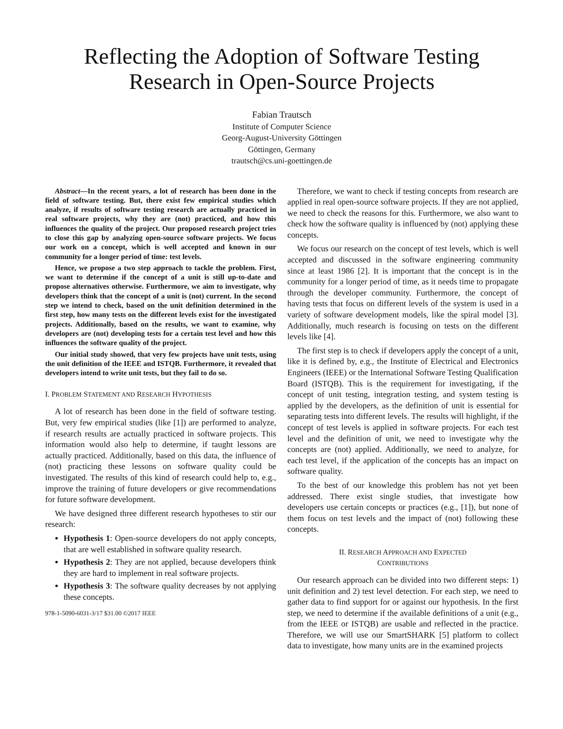Reflecting the Adoption of Software Testing
Research in Open-Source Projects
Fabian Trautsch
Institute of Computer Science
Georg-August-University Göttingen
Göttingen, Germany
trautsch@cs.uni-goettingen.de
Abstract—In the recent years, a lot of research has been done in the field of software testing. But, there exist few empirical studies which analyze, if results of software testing research are actually practiced in real software projects, why they are (not) practiced, and how this influences the quality of the project. Our proposed research project tries to close this gap by analyzing open-source software projects. We focus our work on a concept, which is well accepted and known in our community for a longer period of time: test levels.
Hence, we propose a two step approach to tackle the problem. First, we want to determine if the concept of a unit is still up-to-date and propose alternatives otherwise. Furthermore, we aim to investigate, why developers think that the concept of a unit is (not) current. In the second step we intend to check, based on the unit definition determined in the first step, how many tests on the different levels exist for the investigated projects. Additionally, based on the results, we want to examine, why developers are (not) developing tests for a certain test level and how this influences the software quality of the project.
Our initial study showed, that very few projects have unit tests, using the unit definition of the IEEE and ISTQB. Furthermore, it revealed that developers intend to write unit tests, but they fail to do so.
I. PROBLEM STATEMENT AND RESEARCH HYPOTHESIS
A lot of research has been done in the field of software testing. But, very few empirical studies (like [1]) are performed to analyze, if research results are actually practiced in software projects. This information would also help to determine, if taught lessons are actually practiced. Additionally, based on this data, the influence of (not) practicing these lessons on software quality could be investigated. The results of this kind of research could help to, e.g., improve the training of future developers or give recommendations for future software development.
We have designed three different research hypotheses to stir our research:
Hypothesis 1: Open-source developers do not apply concepts, that are well established in software quality research.
Hypothesis 2: They are not applied, because developers think they are hard to implement in real software projects.
Hypothesis 3: The software quality decreases by not applying these concepts.
978-1-5090-6031-3/17 $31.00 ©2017 IEEE
Therefore, we want to check if testing concepts from research are applied in real open-source software projects. If they are not applied, we need to check the reasons for this. Furthermore, we also want to check how the software quality is influenced by (not) applying these concepts.
We focus our research on the concept of test levels, which is well accepted and discussed in the software engineering community since at least 1986 [2]. It is important that the concept is in the community for a longer period of time, as it needs time to propagate through the developer community. Furthermore, the concept of having tests that focus on different levels of the system is used in a variety of software development models, like the spiral model [3]. Additionally, much research is focusing on tests on the different levels like [4].
The first step is to check if developers apply the concept of a unit, like it is defined by, e.g., the Institute of Electrical and Electronics Engineers (IEEE) or the International Software Testing Qualification Board (ISTQB). This is the requirement for investigating, if the concept of unit testing, integration testing, and system testing is applied by the developers, as the definition of unit is essential for separating tests into different levels. The results will highlight, if the concept of test levels is applied in software projects. For each test level and the definition of unit, we need to investigate why the concepts are (not) applied. Additionally, we need to analyze, for each test level, if the application of the concepts has an impact on software quality.
To the best of our knowledge this problem has not yet been addressed. There exist single studies, that investigate how developers use certain concepts or practices (e.g., [1]), but none of them focus on test levels and the impact of (not) following these concepts.
II. RESEARCH APPROACH AND EXPECTED
CONTRIBUTIONS
Our research approach can be divided into two different steps: 1) unit definition and 2) test level detection. For each step, we need to gather data to find support for or against our hypothesis. In the first step, we need to determine if the available definitions of a unit (e.g., from the IEEE or ISTQB) are usable and reflected in the practice. Therefore, we will use our SmartSHARK [5] platform to collect data to investigate, how many units are in the examined projects